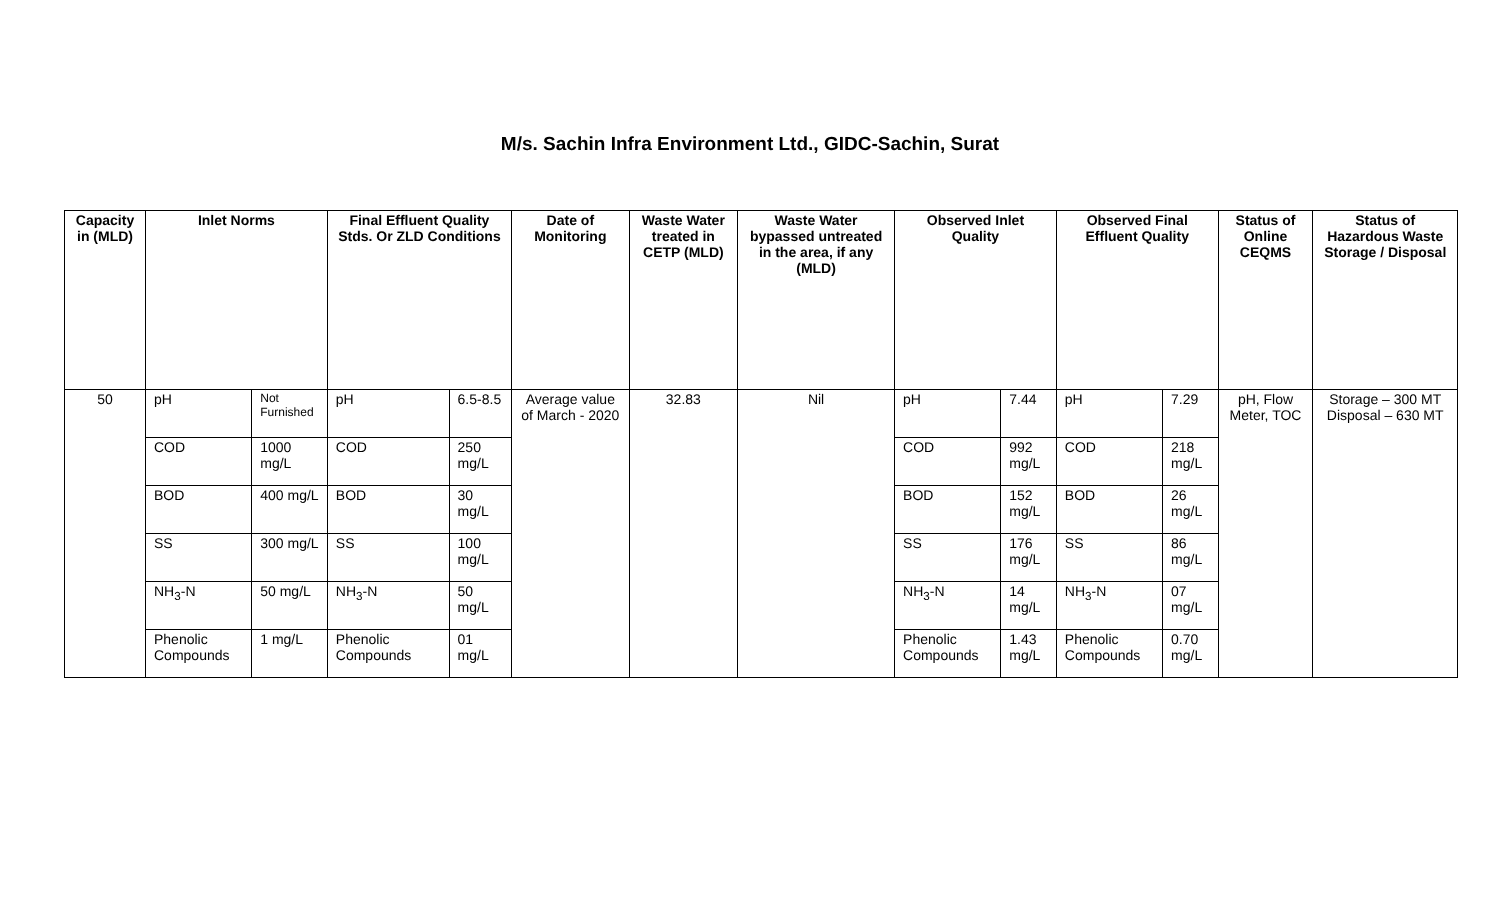M/s. Sachin Infra Environment Ltd., GIDC-Sachin, Surat
| Capacity in (MLD) | Inlet Norms | | Final Effluent Quality Stds. Or ZLD Conditions | | Date of Monitoring | Waste Water treated in CETP (MLD) | Waste Water bypassed untreated in the area, if any (MLD) | Observed Inlet Quality | | Observed Final Effluent Quality | | Status of Online CEQMS | Status of Hazardous Waste Storage / Disposal |
| --- | --- | --- | --- | --- | --- | --- | --- | --- | --- | --- | --- | --- | --- |
| 50 | pH | Not Furnished | pH | 6.5-8.5 | Average value of March - 2020 | 32.83 | Nil | pH | 7.44 | pH | 7.29 | pH, Flow Meter, TOC | Storage – 300 MT Disposal – 630 MT |
| | COD | 1000 mg/L | COD | 250 mg/L | | | | COD | 992 mg/L | COD | 218 mg/L | | |
| | BOD | 400 mg/L | BOD | 30 mg/L | | | | BOD | 152 mg/L | BOD | 26 mg/L | | |
| | SS | 300 mg/L | SS | 100 mg/L | | | | SS | 176 mg/L | SS | 86 mg/L | | |
| | NH<sub>3</sub>-N | 50 mg/L | NH<sub>3</sub>-N | 50 mg/L | | | | NH<sub>3</sub>-N | 14 mg/L | NH<sub>3</sub>-N | 07 mg/L | | |
| | Phenolic Compounds | 1 mg/L | Phenolic Compounds | 01 mg/L | | | | Phenolic Compounds | 1.43 mg/L | Phenolic Compounds | 0.70 mg/L | | |